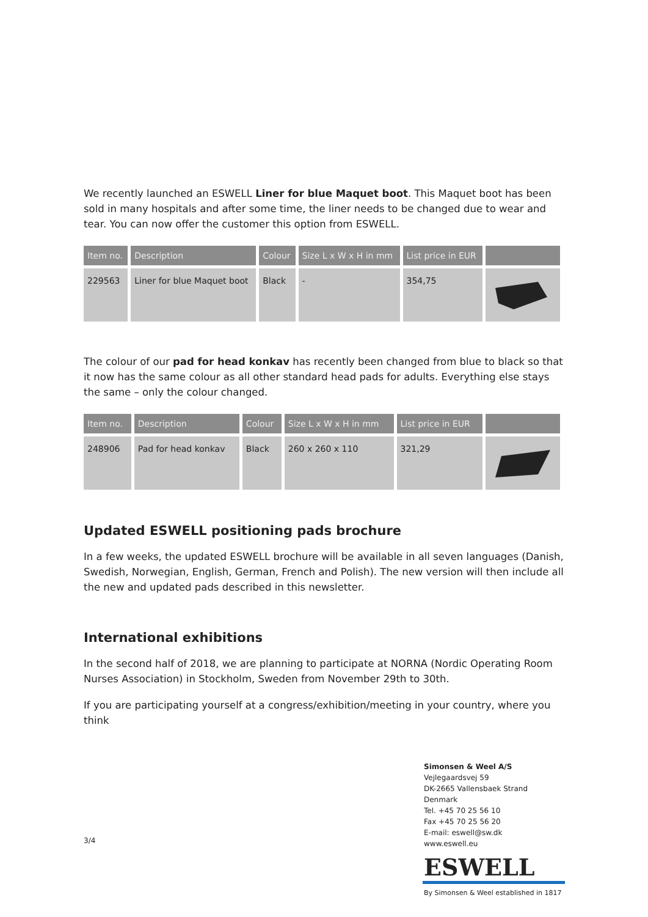We recently launched an ESWELL Liner for blue Maquet boot. This Maquet boot has been sold in many hospitals and after some time, the liner needs to be changed due to wear and tear. You can now offer the customer this option from ESWELL.
| Item no. | Description | Colour | Size L x W x H in mm | List price in EUR | |
| --- | --- | --- | --- | --- | --- |
| 229563 | Liner for blue Maquet boot | Black | - | 354,75 | |
The colour of our pad for head konkav has recently been changed from blue to black so that it now has the same colour as all other standard head pads for adults. Everything else stays the same – only the colour changed.
| Item no. | Description | Colour | Size L x W x H in mm | List price in EUR | |
| --- | --- | --- | --- | --- | --- |
| 248906 | Pad for head konkav | Black | 260 x 260 x 110 | 321,29 | |
Updated ESWELL positioning pads brochure
In a few weeks, the updated ESWELL brochure will be available in all seven languages (Danish, Swedish, Norwegian, English, German, French and Polish). The new version will then include all the new and updated pads described in this newsletter.
International exhibitions
In the second half of 2018, we are planning to participate at NORNA (Nordic Operating Room Nurses Association) in Stockholm, Sweden from November 29th to 30th.
If you are participating yourself at a congress/exhibition/meeting in your country, where you think
3/4
Simonsen & Weel A/S
Vejlegaardsvej 59
DK-2665 Vallensbaek Strand
Denmark
Tel. +45 70 25 56 10
Fax +45 70 25 56 20
E-mail: eswell@sw.dk
www.eswell.eu
ESWELL
By Simonsen & Weel established in 1817